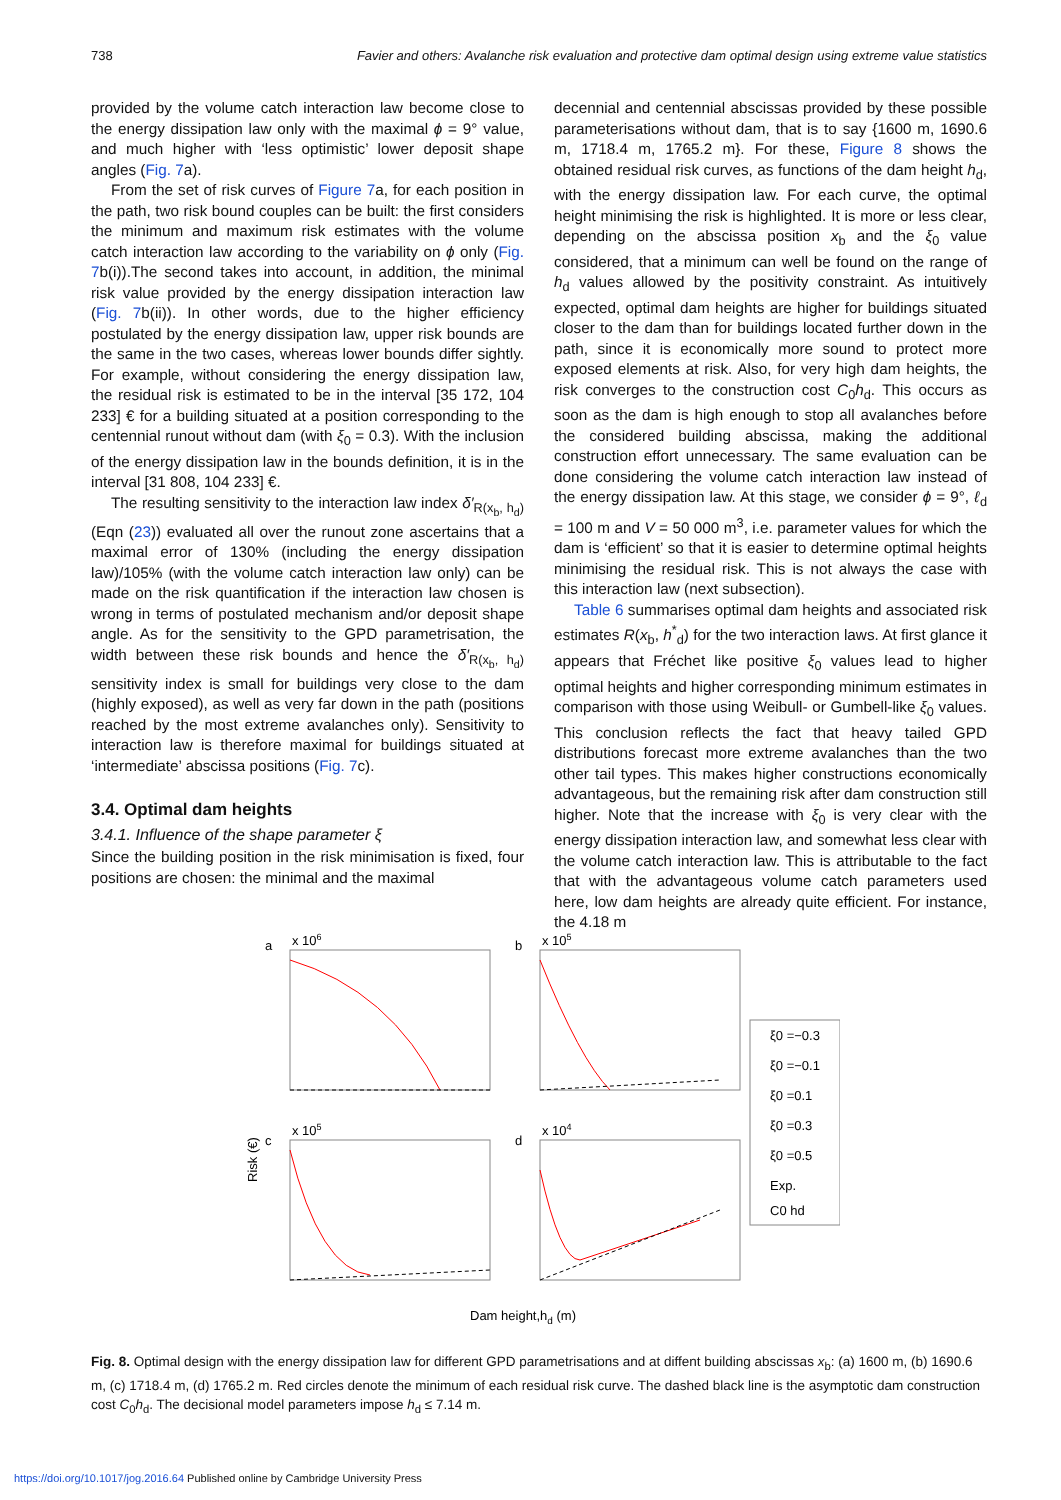738 Favier and others: Avalanche risk evaluation and protective dam optimal design using extreme value statistics
provided by the volume catch interaction law become close to the energy dissipation law only with the maximal ϕ = 9° value, and much higher with ‘less optimistic’ lower deposit shape angles (Fig. 7a).
From the set of risk curves of Figure 7a, for each position in the path, two risk bound couples can be built: the first considers the minimum and maximum risk estimates with the volume catch interaction law according to the variability on ϕ only (Fig. 7b(i)).The second takes into account, in addition, the minimal risk value provided by the energy dissipation interaction law (Fig. 7b(ii)). In other words, due to the higher efficiency postulated by the energy dissipation law, upper risk bounds are the same in the two cases, whereas lower bounds differ sightly. For example, without considering the energy dissipation law, the residual risk is estimated to be in the interval [35 172, 104 233] € for a building situated at a position corresponding to the centennial runout without dam (with ξ<sub>0</sub> = 0.3). With the inclusion of the energy dissipation law in the bounds definition, it is in the interval [31 808, 104 233] €.
The resulting sensitivity to the interaction law index δ′<sub>R(x<sub>b</sub>, h<sub>d</sub>)</sub> (Eqn (23)) evaluated all over the runout zone ascertains that a maximal error of 130% (including the energy dissipation law)/105% (with the volume catch interaction law only) can be made on the risk quantification if the interaction law chosen is wrong in terms of postulated mechanism and/or deposit shape angle. As for the sensitivity to the GPD parametrisation, the width between these risk bounds and hence the δ′<sub>R(x<sub>b</sub>, h<sub>d</sub>)</sub> sensitivity index is small for buildings very close to the dam (highly exposed), as well as very far down in the path (positions reached by the most extreme avalanches only). Sensitivity to interaction law is therefore maximal for buildings situated at ‘intermediate’ abscissa positions (Fig. 7c).
3.4. Optimal dam heights
3.4.1. Influence of the shape parameter ξ
Since the building position in the risk minimisation is fixed, four positions are chosen: the minimal and the maximal
decennial and centennial abscissas provided by these possible parameterisations without dam, that is to say {1600 m, 1690.6 m, 1718.4 m, 1765.2 m}. For these, Figure 8 shows the obtained residual risk curves, as functions of the dam height h<sub>d</sub>, with the energy dissipation law. For each curve, the optimal height minimising the risk is highlighted. It is more or less clear, depending on the abscissa position x<sub>b</sub> and the ξ<sub>0</sub> value considered, that a minimum can well be found on the range of h<sub>d</sub> values allowed by the positivity constraint. As intuitively expected, optimal dam heights are higher for buildings situated closer to the dam than for buildings located further down in the path, since it is economically more sound to protect more exposed elements at risk. Also, for very high dam heights, the risk converges to the construction cost C<sub>0</sub>h<sub>d</sub>. This occurs as soon as the dam is high enough to stop all avalanches before the considered building abscissa, making the additional construction effort unnecessary. The same evaluation can be done considering the volume catch interaction law instead of the energy dissipation law. At this stage, we consider ϕ = 9°, ℓ<sub>d</sub> = 100 m and V = 50 000 m<sup>3</sup>, i.e. parameter values for which the dam is ‘efficient’ so that it is easier to determine optimal heights minimising the residual risk. This is not always the case with this interaction law (next subsection).
Table 6 summarises optimal dam heights and associated risk estimates R(x<sub>b</sub>, h<sup>*</sup><sub>d</sub>) for the two interaction laws. At first glance it appears that Fréchet like positive ξ<sub>0</sub> values lead to higher optimal heights and higher corresponding minimum estimates in comparison with those using Weibull- or Gumbell-like ξ<sub>0</sub> values. This conclusion reflects the fact that heavy tailed GPD distributions forecast more extreme avalanches than the two other tail types. This makes higher constructions economically advantageous, but the remaining risk after dam construction still higher. Note that the increase with ξ<sub>0</sub> is very clear with the energy dissipation interaction law, and somewhat less clear with the volume catch interaction law. This is attributable to the fact that with the advantageous volume catch parameters used here, low dam heights are already quite efficient. For instance, the 4.18 m
a
b
c
d
x 106
x 105
x 105
x 104
Risk (€)
Dam height,hd (m)
ξ0 =−0.3
ξ0 =−0.1
ξ0 =0.1
ξ0 =0.3
ξ0 =0.5
Exp.
C0 hd
Fig. 8. Optimal design with the energy dissipation law for different GPD parametrisations and at diffent building abscissas x<sub>b</sub>: (a) 1600 m, (b) 1690.6 m, (c) 1718.4 m, (d) 1765.2 m. Red circles denote the minimum of each residual risk curve. The dashed black line is the asymptotic dam construction cost C<sub>0</sub>h<sub>d</sub>. The decisional model parameters impose h<sub>d</sub> ≤ 7.14 m.
https://doi.org/10.1017/jog.2016.64 Published online by Cambridge University Press